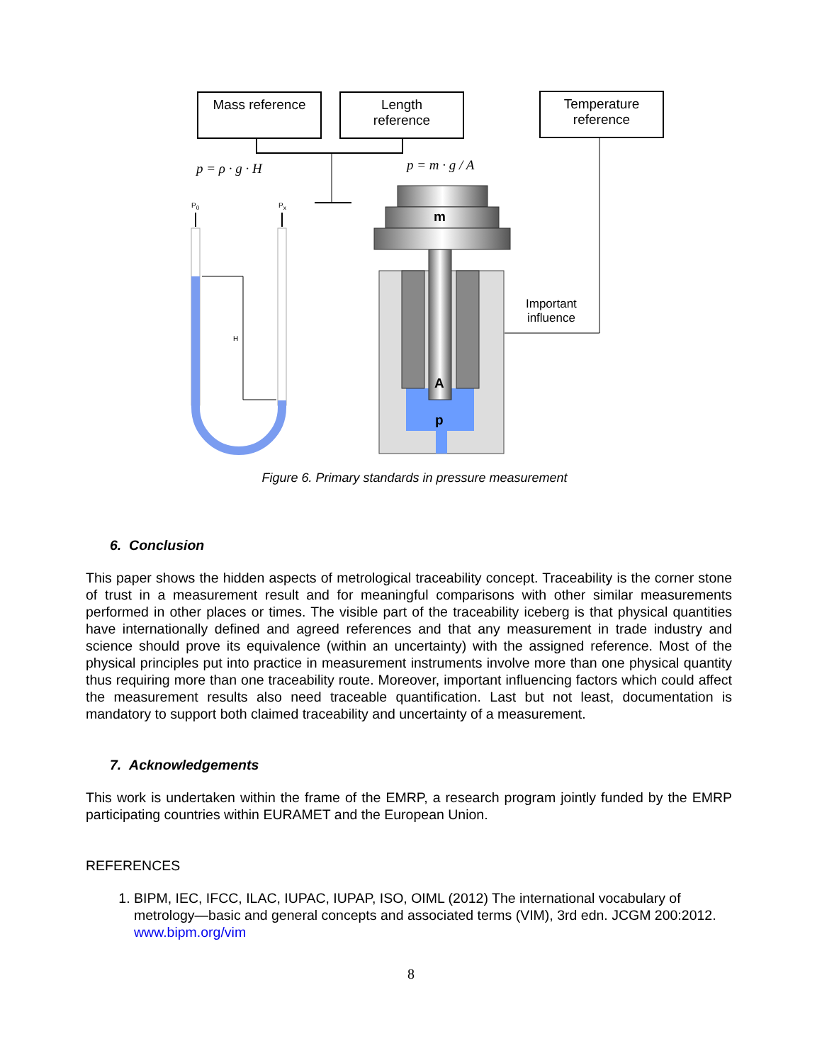Mass reference
Length
reference
Temperature
reference
p = ρ · g · H p = m · g / A
P<sub>0</sub> P<sub>x</sub>
H
m
Important
influence
A
p
Figure 6. Primary standards in pressure measurement
6. Conclusion
This paper shows the hidden aspects of metrological traceability concept. Traceability is the corner stone of trust in a measurement result and for meaningful comparisons with other similar measurements performed in other places or times. The visible part of the traceability iceberg is that physical quantities have internationally defined and agreed references and that any measurement in trade industry and science should prove its equivalence (within an uncertainty) with the assigned reference. Most of the physical principles put into practice in measurement instruments involve more than one physical quantity thus requiring more than one traceability route. Moreover, important influencing factors which could affect the measurement results also need traceable quantification. Last but not least, documentation is mandatory to support both claimed traceability and uncertainty of a measurement.
7. Acknowledgements
This work is undertaken within the frame of the EMRP, a research program jointly funded by the EMRP participating countries within EURAMET and the European Union.
REFERENCES
1. BIPM, IEC, IFCC, ILAC, IUPAC, IUPAP, ISO, OIML (2012) The international vocabulary of metrology—basic and general concepts and associated terms (VIM), 3rd edn. JCGM 200:2012. www.bipm.org/vim
8